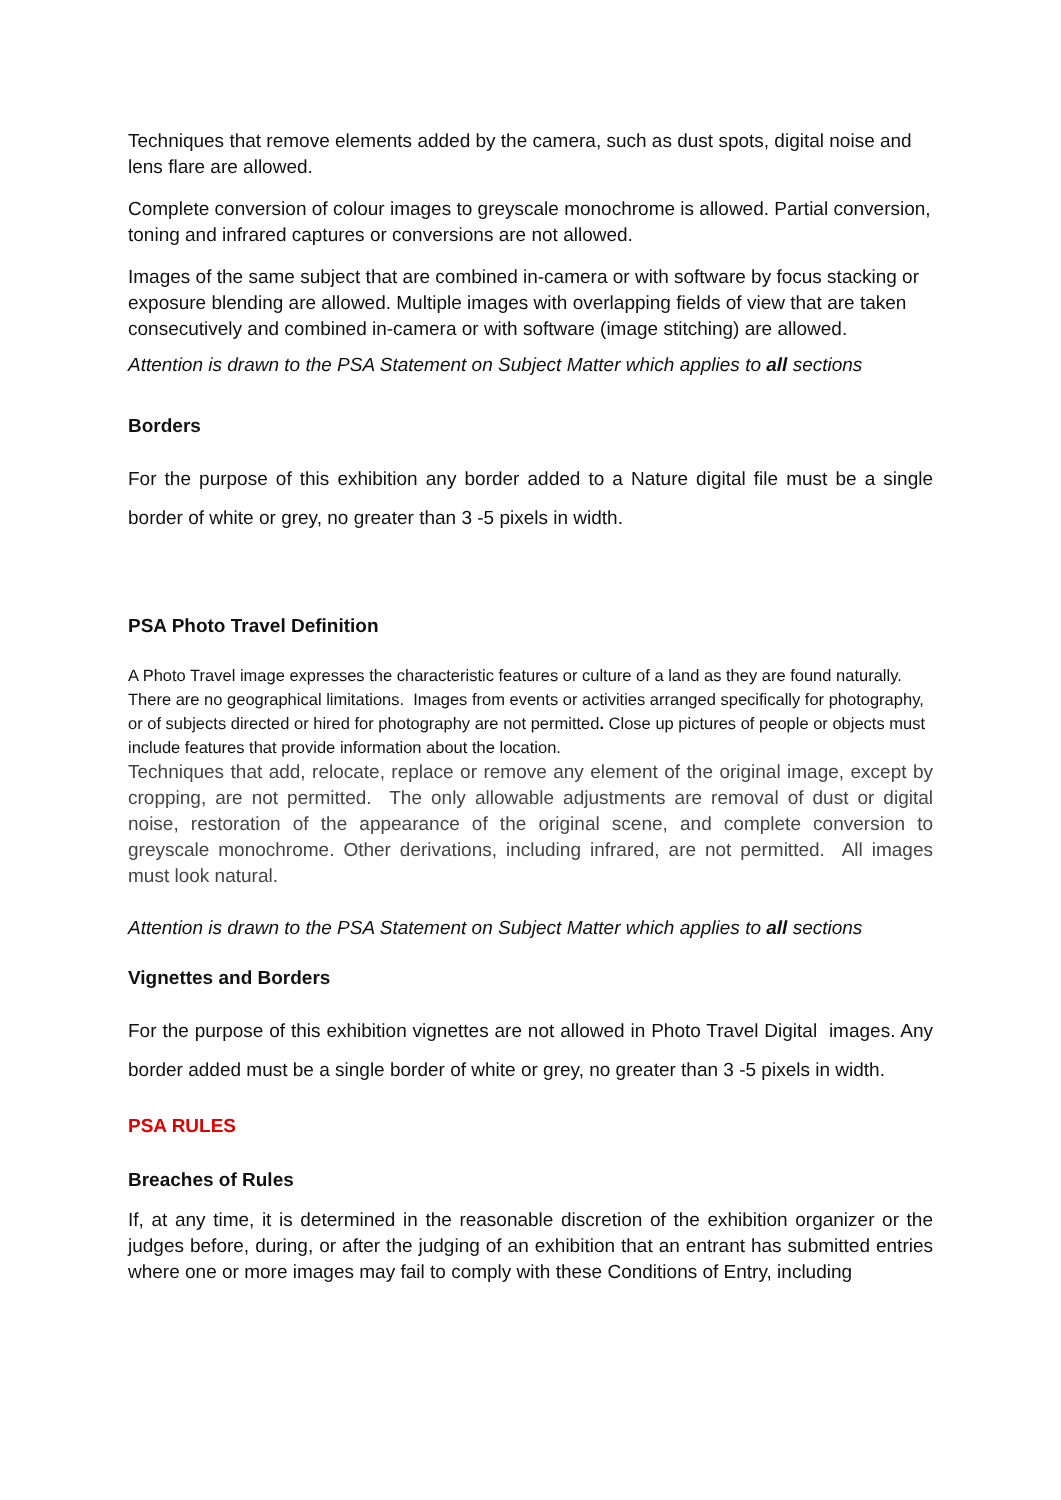Techniques that remove elements added by the camera, such as dust spots, digital noise and lens flare are allowed.
Complete conversion of colour images to greyscale monochrome is allowed. Partial conversion, toning and infrared captures or conversions are not allowed.
Images of the same subject that are combined in-camera or with software by focus stacking or exposure blending are allowed. Multiple images with overlapping fields of view that are taken consecutively and combined in-camera or with software (image stitching) are allowed.
Attention is drawn to the PSA Statement on Subject Matter which applies to all sections
Borders
For the purpose of this exhibition any border added to a Nature digital file must be a single border of white or grey, no greater than 3 -5 pixels in width.
PSA Photo Travel Definition
A Photo Travel image expresses the characteristic features or culture of a land as they are found naturally. There are no geographical limitations. Images from events or activities arranged specifically for photography, or of subjects directed or hired for photography are not permitted. Close up pictures of people or objects must include features that provide information about the location.
Techniques that add, relocate, replace or remove any element of the original image, except by cropping, are not permitted. The only allowable adjustments are removal of dust or digital noise, restoration of the appearance of the original scene, and complete conversion to greyscale monochrome. Other derivations, including infrared, are not permitted. All images must look natural.
Attention is drawn to the PSA Statement on Subject Matter which applies to all sections
Vignettes and Borders
For the purpose of this exhibition vignettes are not allowed in Photo Travel Digital images. Any border added must be a single border of white or grey, no greater than 3 -5 pixels in width.
PSA RULES
Breaches of Rules
If, at any time, it is determined in the reasonable discretion of the exhibition organizer or the judges before, during, or after the judging of an exhibition that an entrant has submitted entries where one or more images may fail to comply with these Conditions of Entry, including